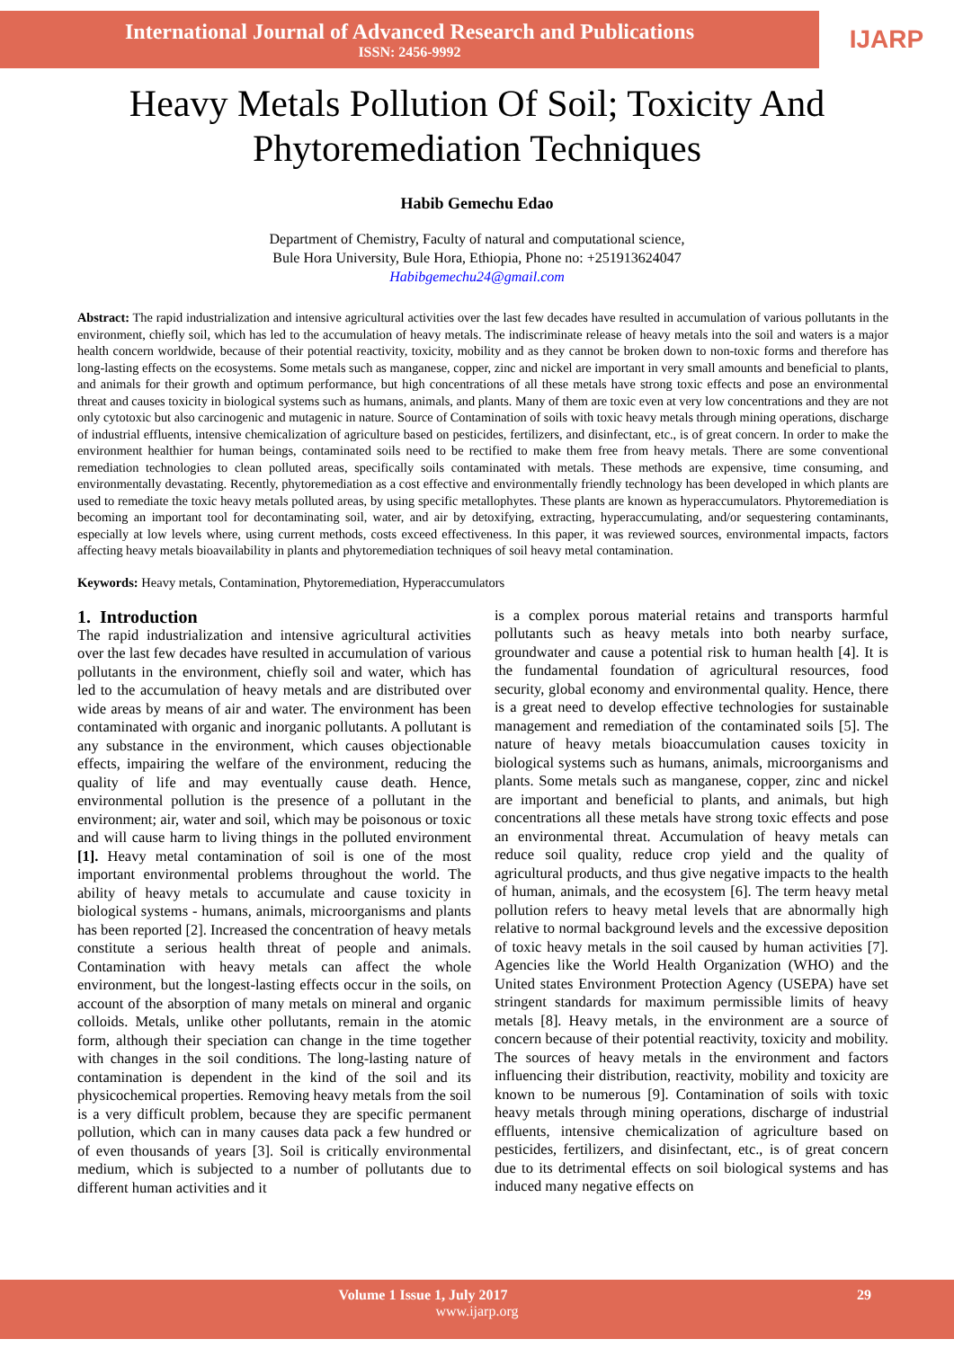International Journal of Advanced Research and Publications
ISSN: 2456-9992
IJARP
Heavy Metals Pollution Of Soil; Toxicity And Phytoremediation Techniques
Habib Gemechu Edao
Department of Chemistry, Faculty of natural and computational science,
Bule Hora University, Bule Hora, Ethiopia, Phone no: +251913624047
Habibgemechu24@gmail.com
Abstract: The rapid industrialization and intensive agricultural activities over the last few decades have resulted in accumulation of various pollutants in the environment, chiefly soil, which has led to the accumulation of heavy metals. The indiscriminate release of heavy metals into the soil and waters is a major health concern worldwide, because of their potential reactivity, toxicity, mobility and as they cannot be broken down to non-toxic forms and therefore has long-lasting effects on the ecosystems. Some metals such as manganese, copper, zinc and nickel are important in very small amounts and beneficial to plants, and animals for their growth and optimum performance, but high concentrations of all these metals have strong toxic effects and pose an environmental threat and causes toxicity in biological systems such as humans, animals, and plants. Many of them are toxic even at very low concentrations and they are not only cytotoxic but also carcinogenic and mutagenic in nature. Source of Contamination of soils with toxic heavy metals through mining operations, discharge of industrial effluents, intensive chemicalization of agriculture based on pesticides, fertilizers, and disinfectant, etc., is of great concern. In order to make the environment healthier for human beings, contaminated soils need to be rectified to make them free from heavy metals. There are some conventional remediation technologies to clean polluted areas, specifically soils contaminated with metals. These methods are expensive, time consuming, and environmentally devastating. Recently, phytoremediation as a cost effective and environmentally friendly technology has been developed in which plants are used to remediate the toxic heavy metals polluted areas, by using specific metallophytes. These plants are known as hyperaccumulators. Phytoremediation is becoming an important tool for decontaminating soil, water, and air by detoxifying, extracting, hyperaccumulating, and/or sequestering contaminants, especially at low levels where, using current methods, costs exceed effectiveness. In this paper, it was reviewed sources, environmental impacts, factors affecting heavy metals bioavailability in plants and phytoremediation techniques of soil heavy metal contamination.
Keywords: Heavy metals, Contamination, Phytoremediation, Hyperaccumulators
1. Introduction
The rapid industrialization and intensive agricultural activities over the last few decades have resulted in accumulation of various pollutants in the environment, chiefly soil and water, which has led to the accumulation of heavy metals and are distributed over wide areas by means of air and water. The environment has been contaminated with organic and inorganic pollutants. A pollutant is any substance in the environment, which causes objectionable effects, impairing the welfare of the environment, reducing the quality of life and may eventually cause death. Hence, environmental pollution is the presence of a pollutant in the environment; air, water and soil, which may be poisonous or toxic and will cause harm to living things in the polluted environment [1]. Heavy metal contamination of soil is one of the most important environmental problems throughout the world. The ability of heavy metals to accumulate and cause toxicity in biological systems - humans, animals, microorganisms and plants has been reported [2]. Increased the concentration of heavy metals constitute a serious health threat of people and animals. Contamination with heavy metals can affect the whole environment, but the longest-lasting effects occur in the soils, on account of the absorption of many metals on mineral and organic colloids. Metals, unlike other pollutants, remain in the atomic form, although their speciation can change in the time together with changes in the soil conditions. The long-lasting nature of contamination is dependent in the kind of the soil and its physicochemical properties. Removing heavy metals from the soil is a very difficult problem, because they are specific permanent pollution, which can in many causes data pack a few hundred or of even thousands of years [3]. Soil is critically environmental medium, which is subjected to a number of pollutants due to different human activities and it
is a complex porous material retains and transports harmful pollutants such as heavy metals into both nearby surface, groundwater and cause a potential risk to human health [4]. It is the fundamental foundation of agricultural resources, food security, global economy and environmental quality. Hence, there is a great need to develop effective technologies for sustainable management and remediation of the contaminated soils [5]. The nature of heavy metals bioaccumulation causes toxicity in biological systems such as humans, animals, microorganisms and plants. Some metals such as manganese, copper, zinc and nickel are important and beneficial to plants, and animals, but high concentrations all these metals have strong toxic effects and pose an environmental threat. Accumulation of heavy metals can reduce soil quality, reduce crop yield and the quality of agricultural products, and thus give negative impacts to the health of human, animals, and the ecosystem [6]. The term heavy metal pollution refers to heavy metal levels that are abnormally high relative to normal background levels and the excessive deposition of toxic heavy metals in the soil caused by human activities [7]. Agencies like the World Health Organization (WHO) and the United states Environment Protection Agency (USEPA) have set stringent standards for maximum permissible limits of heavy metals [8]. Heavy metals, in the environment are a source of concern because of their potential reactivity, toxicity and mobility. The sources of heavy metals in the environment and factors influencing their distribution, reactivity, mobility and toxicity are known to be numerous [9]. Contamination of soils with toxic heavy metals through mining operations, discharge of industrial effluents, intensive chemicalization of agriculture based on pesticides, fertilizers, and disinfectant, etc., is of great concern due to its detrimental effects on soil biological systems and has induced many negative effects on
Volume 1 Issue 1, July 2017 29
www.ijarp.org